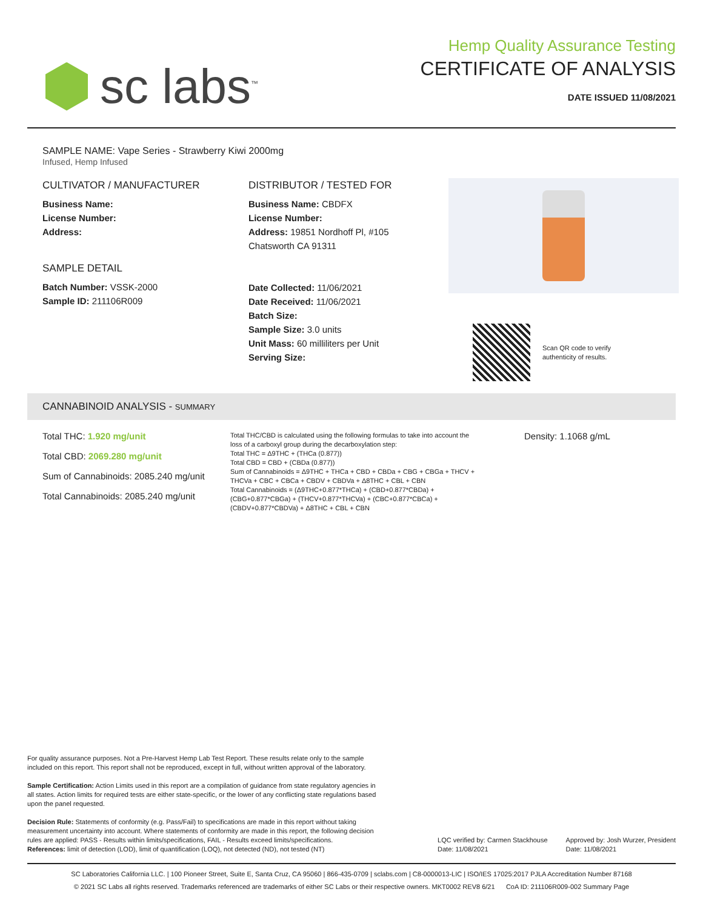sc labs<sup>™</sup>
Hemp Quality Assurance Testing
CERTIFICATE OF ANALYSIS
DATE ISSUED 11/08/2021
SAMPLE NAME: Vape Series - Strawberry Kiwi 2000mg
Infused, Hemp Infused
CULTIVATOR / MANUFACTURER
Business Name:
License Number:
Address:
SAMPLE DETAIL
Batch Number: VSSK-2000
Sample ID: 211106R009
DISTRIBUTOR / TESTED FOR
Business Name: CBDFX
License Number:
Address: 19851 Nordhoff Pl, #105
Chatsworth CA 91311
Date Collected: 11/06/2021
Date Received: 11/06/2021
Batch Size:
Sample Size: 3.0 units
Unit Mass: 60 milliliters per Unit
Serving Size:
Scan QR code to verify
authenticity of results.
CANNABINOID ANALYSIS - SUMMARY
Total THC: 1.920 mg/unit
Total CBD: 2069.280 mg/unit
Sum of Cannabinoids: 2085.240 mg/unit
Total Cannabinoids: 2085.240 mg/unit
Total THC/CBD is calculated using the following formulas to take into account the loss of a carboxyl group during the decarboxylation step:
Total THC = Δ9THC + (THCa (0.877))
Total CBD = CBD + (CBDa (0.877))
Sum of Cannabinoids = Δ9THC + THCa + CBD + CBDa + CBG + CBGa + THCV + THCVa + CBC + CBCa + CBDV + CBDVa + Δ8THC + CBL + CBN
Total Cannabinoids = (Δ9THC+0.877*THCa) + (CBD+0.877*CBDa) + (CBG+0.877*CBGa) + (THCV+0.877*THCVa) + (CBC+0.877*CBCa) + (CBDV+0.877*CBDVa) + Δ8THC + CBL + CBN
Density: 1.1068 g/mL
For quality assurance purposes. Not a Pre-Harvest Hemp Lab Test Report. These results relate only to the sample included on this report. This report shall not be reproduced, except in full, without written approval of the laboratory.
Sample Certification: Action Limits used in this report are a compilation of guidance from state regulatory agencies in all states. Action limits for required tests are either state-specific, or the lower of any conflicting state regulations based upon the panel requested.
Decision Rule: Statements of conformity (e.g. Pass/Fail) to specifications are made in this report without taking measurement uncertainty into account. Where statements of conformity are made in this report, the following decision rules are applied: PASS - Results within limits/specifications, FAIL - Results exceed limits/specifications.
References: limit of detection (LOD), limit of quantification (LOQ), not detected (ND), not tested (NT)
LQC verified by: Carmen Stackhouse
Date: 11/08/2021
Approved by: Josh Wurzer, President
Date: 11/08/2021
SC Laboratories California LLC. | 100 Pioneer Street, Suite E, Santa Cruz, CA 95060 | 866-435-0709 | sclabs.com | C8-0000013-LIC | ISO/IES 17025:2017 PJLA Accreditation Number 87168
© 2021 SC Labs all rights reserved. Trademarks referenced are trademarks of either SC Labs or their respective owners. MKT0002 REV8 6/21 CoA ID: 211106R009-002 Summary Page